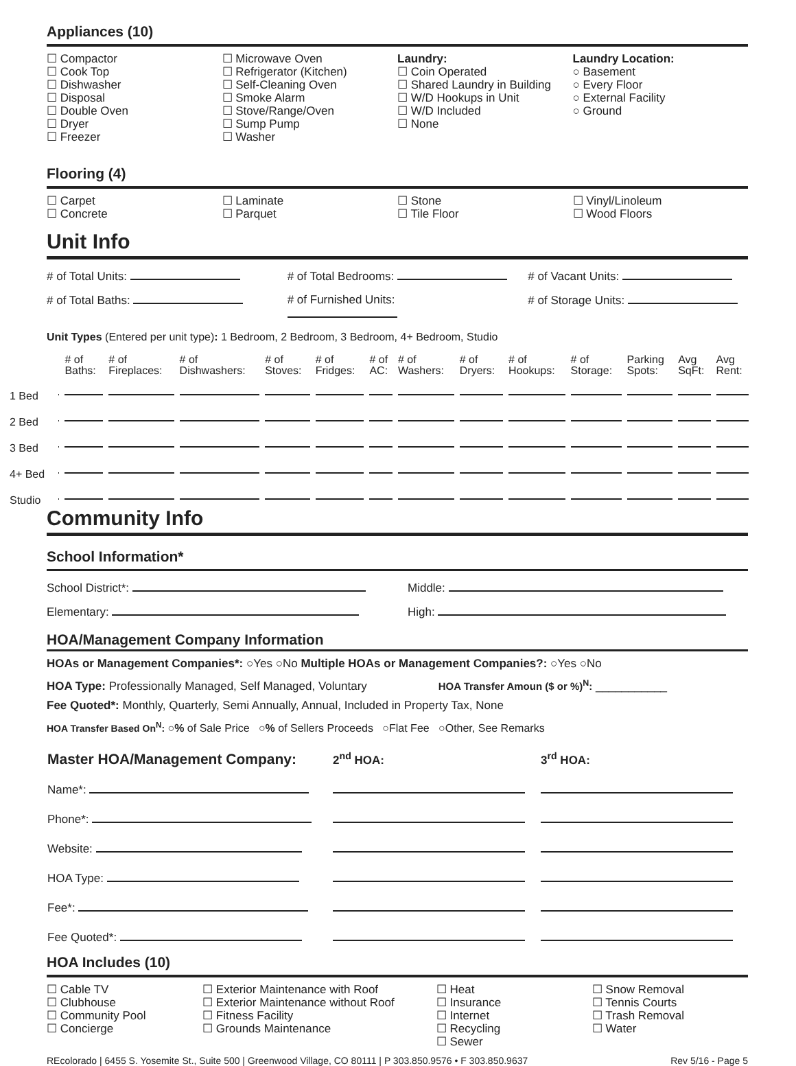Appliances (10)
☐ Compactor
☐ Cook Top
☐ Dishwasher
☐ Disposal
☐ Double Oven
☐ Dryer
☐ Freezer
☐ Microwave Oven
☐ Refrigerator (Kitchen)
☐ Self-Cleaning Oven
☐ Smoke Alarm
☐ Stove/Range/Oven
☐ Sump Pump
☐ Washer
Laundry:
☐ Coin Operated
☐ Shared Laundry in Building
☐ W/D Hookups in Unit
☐ W/D Included
☐ None
Laundry Location:
○ Basement
○ Every Floor
○ External Facility
○ Ground
Flooring (4)
☐ Carpet
☐ Concrete
☐ Laminate
☐ Parquet
☐ Stone
☐ Tile Floor
☐ Vinyl/Linoleum
☐ Wood Floors
Unit Info
# of Total Units: # of Total Bedrooms: # of Vacant Units:
# of Total Baths: # of Furnished Units: # of Storage Units:
Unit Types (Entered per unit type): 1 Bedroom, 2 Bedroom, 3 Bedroom, 4+ Bedroom, Studio
| | | # of Baths: | # of Fireplaces: | # of Dishwashers: | # of Stoves: | # of Fridges: | # of AC: | # of Washers: | # of Dryers: | # of Hookups: | # of Storage: | Parking Spots: | Avg SqFt: | Avg Rent: |
| --- | --- | --- | --- | --- | --- | --- | --- | --- | --- | --- | --- | --- | --- | --- |
| 1 Bed | | | | | | | | | | | | | | |
| 2 Bed | | | | | | | | | | | | | | |
| 3 Bed | | | | | | | | | | | | | | |
| 4+ Bed | | | | | | | | | | | | | | |
| Studio | | | | | | | | | | | | | | |
Community Info
School Information*
School District*: Middle:
Elementary: High:
HOA/Management Company Information
HOAs or Management Companies*: ○Yes ○No Multiple HOAs or Management Companies?: ○Yes ○No
HOA Type: Professionally Managed, Self Managed, Voluntary HOA Transfer Amoun ($ or %)<sup>N</sup>: ___________
Fee Quoted*: Monthly, Quarterly, Semi Annually, Annual, Included in Property Tax, None
HOA Transfer Based On<sup>N</sup>: ○% of Sale Price ○% of Sellers Proceeds ○Flat Fee ○Other, See Remarks
| Master HOA/Management Company: | 2<sup>nd</sup> HOA: | 3<sup>rd</sup> HOA: |
| Name*: | | |
| Phone*: | | |
| Website: | | |
| HOA Type: | | |
| Fee*: | | |
| Fee Quoted*: | | |
HOA Includes (10)
☐ Cable TV
☐ Clubhouse
☐ Community Pool
☐ Concierge
☐ Exterior Maintenance with Roof
☐ Exterior Maintenance without Roof
☐ Fitness Facility
☐ Grounds Maintenance
☐ Heat
☐ Insurance
☐ Internet
☐ Recycling
☐ Sewer
☐ Snow Removal
☐ Tennis Courts
☐ Trash Removal
☐ Water
REcolorado | 6455 S. Yosemite St., Suite 500 | Greenwood Village, CO 80111 | P 303.850.9576 • F 303.850.9637 Rev 5/16 - Page 5